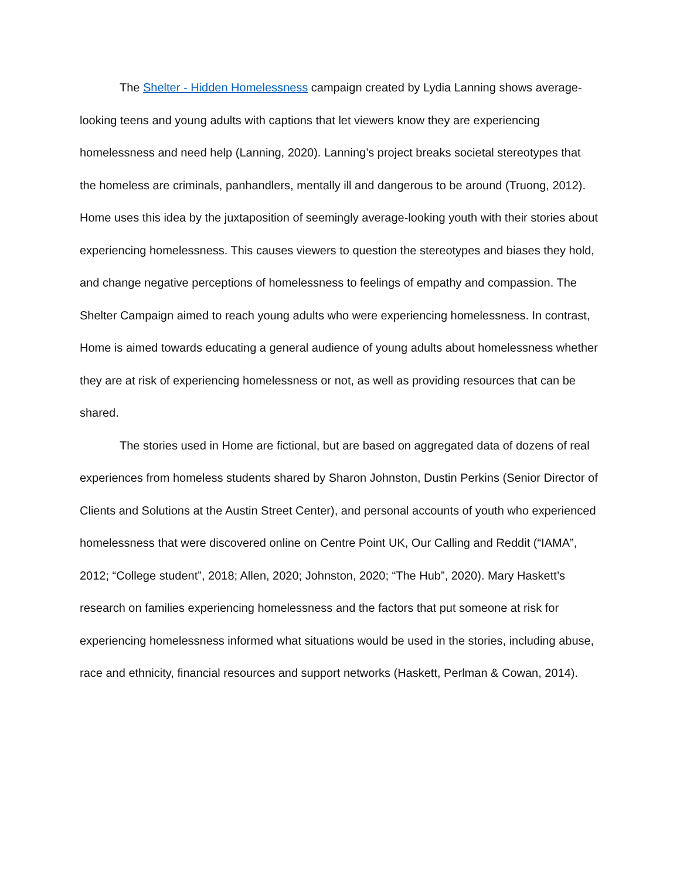The Shelter - Hidden Homelessness campaign created by Lydia Lanning shows average-looking teens and young adults with captions that let viewers know they are experiencing homelessness and need help (Lanning, 2020). Lanning’s project breaks societal stereotypes that the homeless are criminals, panhandlers, mentally ill and dangerous to be around (Truong, 2012). Home uses this idea by the juxtaposition of seemingly average-looking youth with their stories about experiencing homelessness. This causes viewers to question the stereotypes and biases they hold, and change negative perceptions of homelessness to feelings of empathy and compassion. The Shelter Campaign aimed to reach young adults who were experiencing homelessness. In contrast, Home is aimed towards educating a general audience of young adults about homelessness whether they are at risk of experiencing homelessness or not, as well as providing resources that can be shared.
The stories used in Home are fictional, but are based on aggregated data of dozens of real experiences from homeless students shared by Sharon Johnston, Dustin Perkins (Senior Director of Clients and Solutions at the Austin Street Center), and personal accounts of youth who experienced homelessness that were discovered online on Centre Point UK, Our Calling and Reddit (“IAMA”, 2012; “College student”, 2018; Allen, 2020; Johnston, 2020; “The Hub”, 2020). Mary Haskett’s research on families experiencing homelessness and the factors that put someone at risk for experiencing homelessness informed what situations would be used in the stories, including abuse, race and ethnicity, financial resources and support networks (Haskett, Perlman & Cowan, 2014).